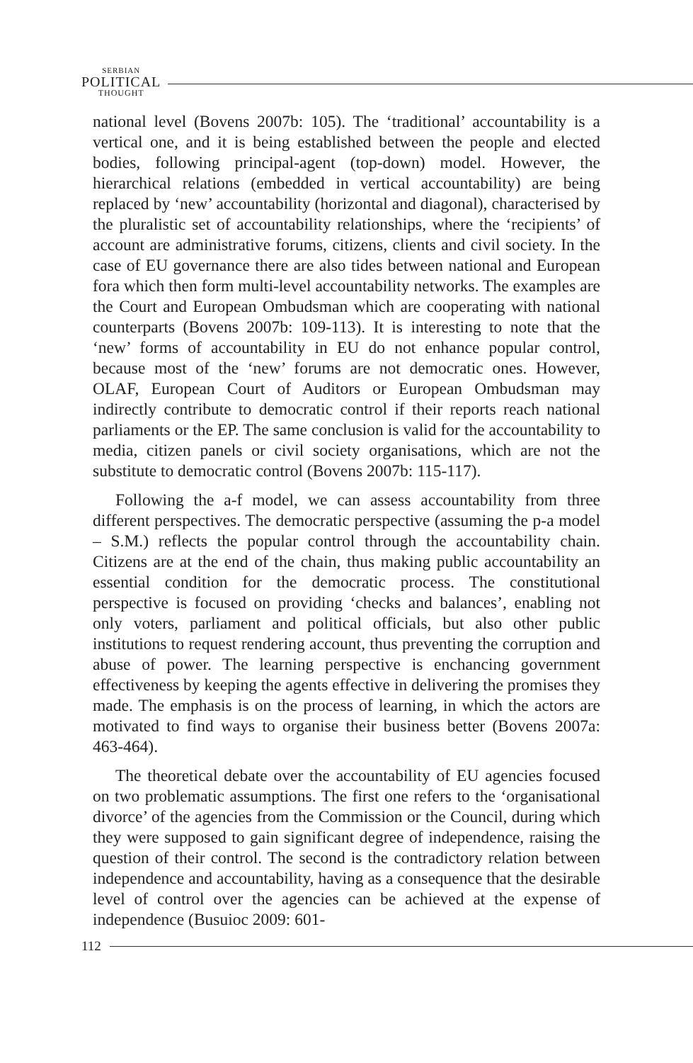SERBIAN
POLITICAL
THOUGHT
national level (Bovens 2007b: 105). The ‘traditional’ accountability is a vertical one, and it is being established between the people and elected bodies, following principal-agent (top-down) model. However, the hierarchical relations (embedded in vertical accountability) are being replaced by ‘new’ accountability (horizontal and diagonal), characterised by the pluralistic set of accountability relationships, where the ‘recipients’ of account are administrative forums, citizens, clients and civil society. In the case of EU governance there are also tides between national and European fora which then form multi-level accountability networks. The examples are the Court and European Ombudsman which are cooperating with national counterparts (Bovens 2007b: 109-113). It is interesting to note that the ‘new’ forms of accountability in EU do not enhance popular control, because most of the ‘new’ forums are not democratic ones. However, OLAF, European Court of Auditors or European Ombudsman may indirectly contribute to democratic control if their reports reach national parliaments or the EP. The same conclusion is valid for the accountability to media, citizen panels or civil society organisations, which are not the substitute to democratic control (Bovens 2007b: 115-117).
Following the a-f model, we can assess accountability from three different perspectives. The democratic perspective (assuming the p-a model – S.M.) reflects the popular control through the accountability chain. Citizens are at the end of the chain, thus making public accountability an essential condition for the democratic process. The constitutional perspective is focused on providing ‘checks and balances’, enabling not only voters, parliament and political officials, but also other public institutions to request rendering account, thus preventing the corruption and abuse of power. The learning perspective is enchancing government effectiveness by keeping the agents effective in delivering the promises they made. The emphasis is on the process of learning, in which the actors are motivated to find ways to organise their business better (Bovens 2007a: 463-464).
The theoretical debate over the accountability of EU agencies focused on two problematic assumptions. The first one refers to the ‘organisational divorce’ of the agencies from the Commission or the Council, during which they were supposed to gain significant degree of independence, raising the question of their control. The second is the contradictory relation between independence and accountability, having as a consequence that the desirable level of control over the agencies can be achieved at the expense of independence (Busuioc 2009: 601-
112